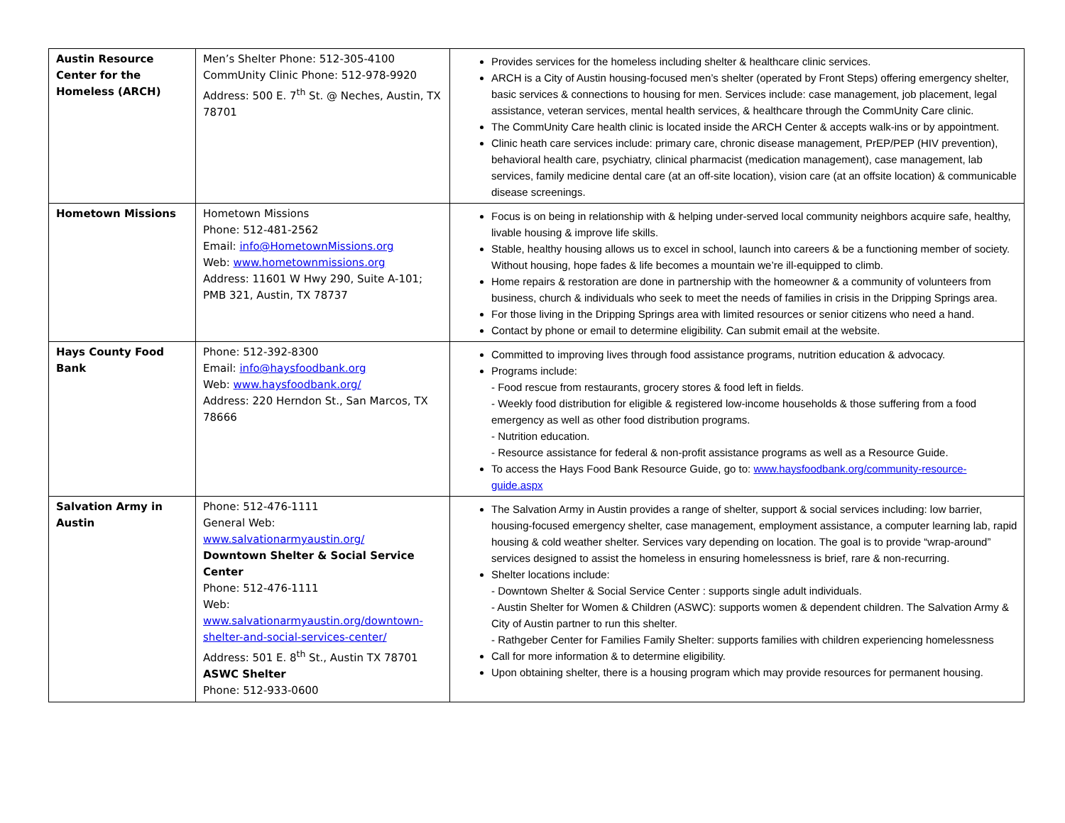| Austin Resource Center for the Homeless (ARCH) | Men’s Shelter Phone: 512-305-4100 CommUnity Clinic Phone: 512-978-9920 Address: 500 E. 7<sup>th</sup> St. @ Neches, Austin, TX 78701 | Provides services for the homeless including shelter & healthcare clinic services. ARCH is a City of Austin housing-focused men’s shelter (operated by Front Steps) offering emergency shelter, basic services & connections to housing for men. Services include: case management, job placement, legal assistance, veteran services, mental health services, & healthcare through the CommUnity Care clinic. The CommUnity Care health clinic is located inside the ARCH Center & accepts walk-ins or by appointment. Clinic heath care services include: primary care, chronic disease management, PrEP/PEP (HIV prevention), behavioral health care, psychiatry, clinical pharmacist (medication management), case management, lab services, family medicine dental care (at an off-site location), vision care (at an offsite location) & communicable disease screenings. |
| Hometown Missions | Hometown Missions Phone: 512-481-2562 Email: info@HometownMissions.org Web: www.hometownmissions.org Address: 11601 W Hwy 290, Suite A-101; PMB 321, Austin, TX 78737 | Focus is on being in relationship with & helping under-served local community neighbors acquire safe, healthy, livable housing & improve life skills. Stable, healthy housing allows us to excel in school, launch into careers & be a functioning member of society. Without housing, hope fades & life becomes a mountain we’re ill-equipped to climb. Home repairs & restoration are done in partnership with the homeowner & a community of volunteers from business, church & individuals who seek to meet the needs of families in crisis in the Dripping Springs area. For those living in the Dripping Springs area with limited resources or senior citizens who need a hand. Contact by phone or email to determine eligibility. Can submit email at the website. |
| Hays County Food Bank | Phone: 512-392-8300 Email: info@haysfoodbank.org Web: www.haysfoodbank.org/ Address: 220 Herndon St., San Marcos, TX 78666 | Committed to improving lives through food assistance programs, nutrition education & advocacy. Programs include: - Food rescue from restaurants, grocery stores & food left in fields. - Weekly food distribution for eligible & registered low-income households & those suffering from a food emergency as well as other food distribution programs. - Nutrition education. - Resource assistance for federal & non-profit assistance programs as well as a Resource Guide. To access the Hays Food Bank Resource Guide, go to: www.haysfoodbank.org/community-resource-guide.aspx |
| Salvation Army in Austin | Phone: 512-476-1111 General Web: www.salvationarmyaustin.org/ Downtown Shelter & Social Service Center Phone: 512-476-1111 Web: www.salvationarmyaustin.org/downtown-shelter-and-social-services-center/ Address: 501 E. 8<sup>th</sup> St., Austin TX 78701 ASWC Shelter Phone: 512-933-0600 | The Salvation Army in Austin provides a range of shelter, support & social services including: low barrier, housing-focused emergency shelter, case management, employment assistance, a computer learning lab, rapid housing & cold weather shelter. Services vary depending on location. The goal is to provide “wrap-around” services designed to assist the homeless in ensuring homelessness is brief, rare & non-recurring. Shelter locations include: - Downtown Shelter & Social Service Center : supports single adult individuals. - Austin Shelter for Women & Children (ASWC): supports women & dependent children. The Salvation Army & City of Austin partner to run this shelter. - Rathgeber Center for Families Family Shelter: supports families with children experiencing homelessness Call for more information & to determine eligibility. Upon obtaining shelter, there is a housing program which may provide resources for permanent housing. |